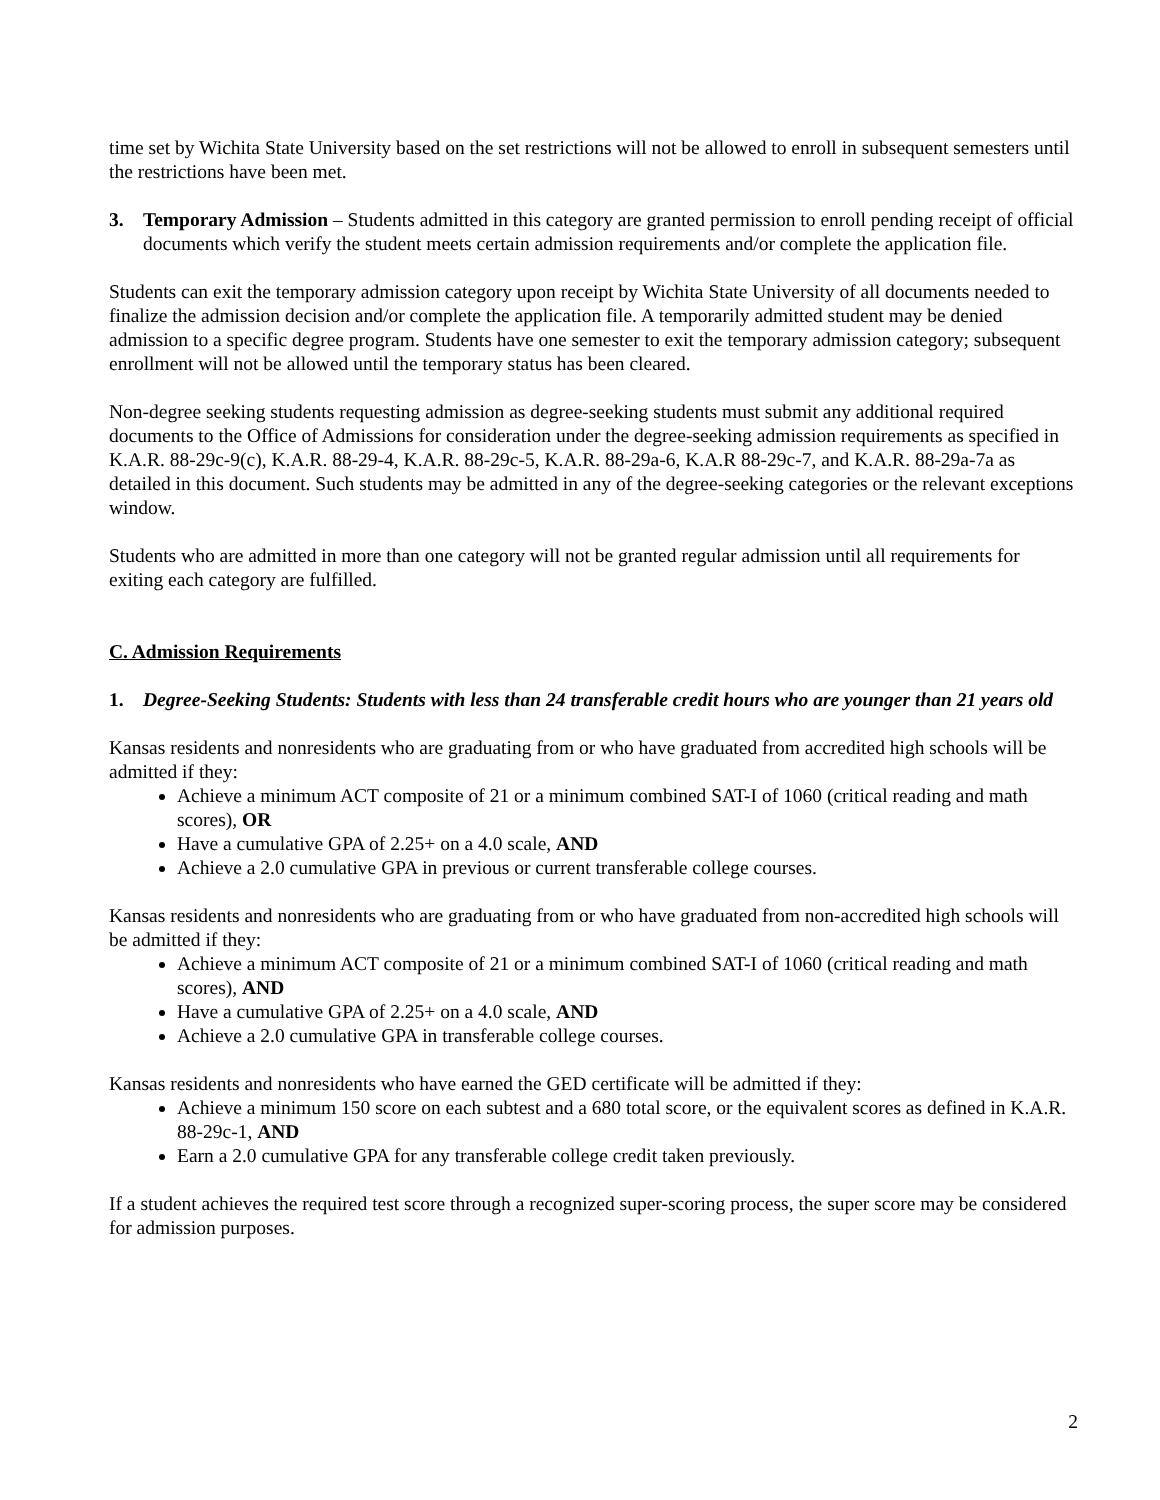time set by Wichita State University based on the set restrictions will not be allowed to enroll in subsequent semesters until the restrictions have been met.
3. Temporary Admission – Students admitted in this category are granted permission to enroll pending receipt of official documents which verify the student meets certain admission requirements and/or complete the application file.
Students can exit the temporary admission category upon receipt by Wichita State University of all documents needed to finalize the admission decision and/or complete the application file. A temporarily admitted student may be denied admission to a specific degree program. Students have one semester to exit the temporary admission category; subsequent enrollment will not be allowed until the temporary status has been cleared.
Non-degree seeking students requesting admission as degree-seeking students must submit any additional required documents to the Office of Admissions for consideration under the degree-seeking admission requirements as specified in K.A.R. 88-29c-9(c), K.A.R. 88-29-4, K.A.R. 88-29c-5, K.A.R. 88-29a-6, K.A.R 88-29c-7, and K.A.R. 88-29a-7a as detailed in this document. Such students may be admitted in any of the degree-seeking categories or the relevant exceptions window.
Students who are admitted in more than one category will not be granted regular admission until all requirements for exiting each category are fulfilled.
C. Admission Requirements
1. Degree-Seeking Students: Students with less than 24 transferable credit hours who are younger than 21 years old
Kansas residents and nonresidents who are graduating from or who have graduated from accredited high schools will be admitted if they:
Achieve a minimum ACT composite of 21 or a minimum combined SAT-I of 1060 (critical reading and math scores), OR
Have a cumulative GPA of 2.25+ on a 4.0 scale, AND
Achieve a 2.0 cumulative GPA in previous or current transferable college courses.
Kansas residents and nonresidents who are graduating from or who have graduated from non-accredited high schools will be admitted if they:
Achieve a minimum ACT composite of 21 or a minimum combined SAT-I of 1060 (critical reading and math scores), AND
Have a cumulative GPA of 2.25+ on a 4.0 scale, AND
Achieve a 2.0 cumulative GPA in transferable college courses.
Kansas residents and nonresidents who have earned the GED certificate will be admitted if they:
Achieve a minimum 150 score on each subtest and a 680 total score, or the equivalent scores as defined in K.A.R. 88-29c-1, AND
Earn a 2.0 cumulative GPA for any transferable college credit taken previously.
If a student achieves the required test score through a recognized super-scoring process, the super score may be considered for admission purposes.
2